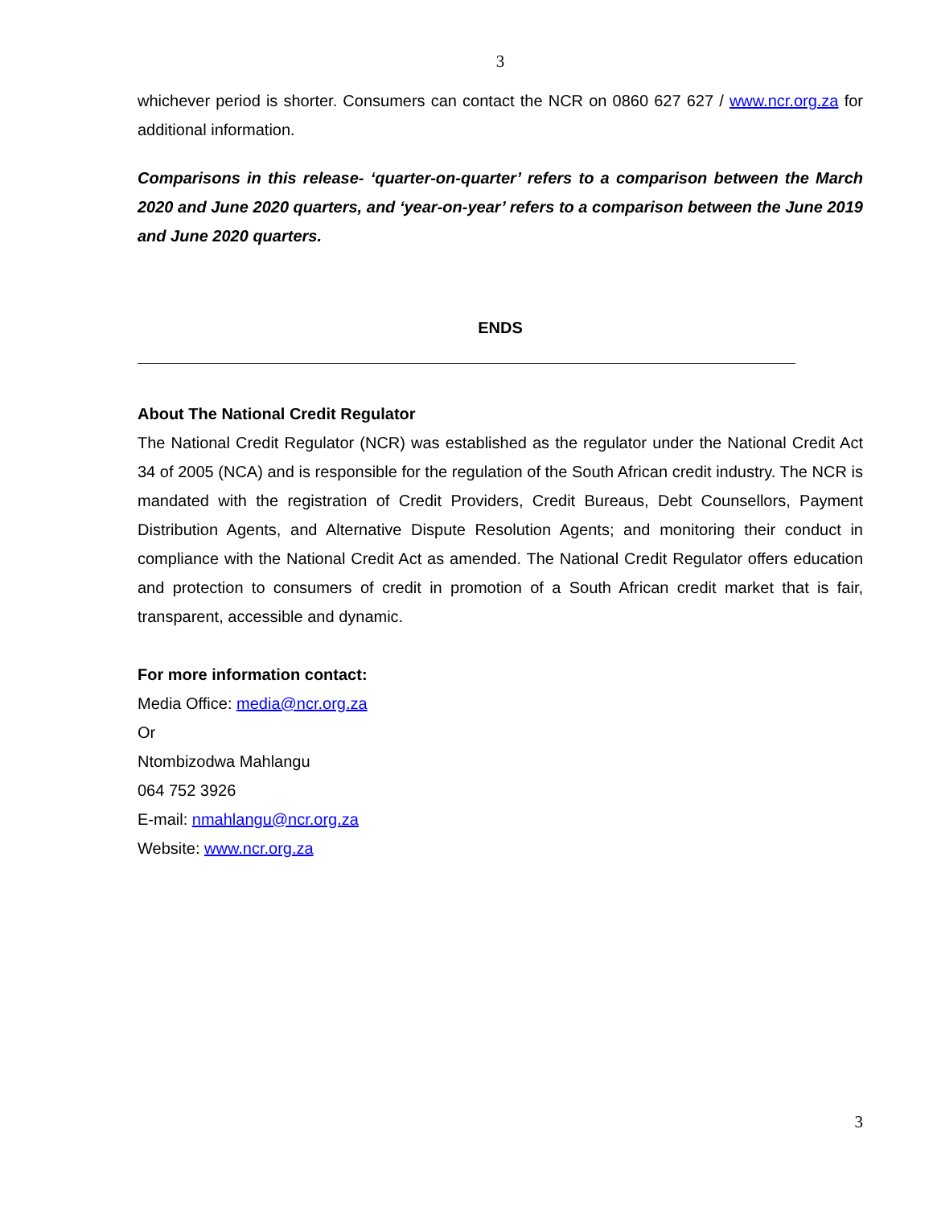3
whichever period is shorter. Consumers can contact the NCR on 0860 627 627 / www.ncr.org.za for additional information.
Comparisons in this release- ‘quarter-on-quarter’ refers to a comparison between the March 2020 and June 2020 quarters, and ‘year-on-year’ refers to a comparison between the June 2019 and June 2020 quarters.
ENDS
About The National Credit Regulator
The National Credit Regulator (NCR) was established as the regulator under the National Credit Act 34 of 2005 (NCA) and is responsible for the regulation of the South African credit industry. The NCR is mandated with the registration of Credit Providers, Credit Bureaus, Debt Counsellors, Payment Distribution Agents, and Alternative Dispute Resolution Agents; and monitoring their conduct in compliance with the National Credit Act as amended. The National Credit Regulator offers education and protection to consumers of credit in promotion of a South African credit market that is fair, transparent, accessible and dynamic.
For more information contact:
Media Office: media@ncr.org.za
Or
Ntombizodwa Mahlangu
064 752 3926
E-mail: nmahlangu@ncr.org.za
Website: www.ncr.org.za
3